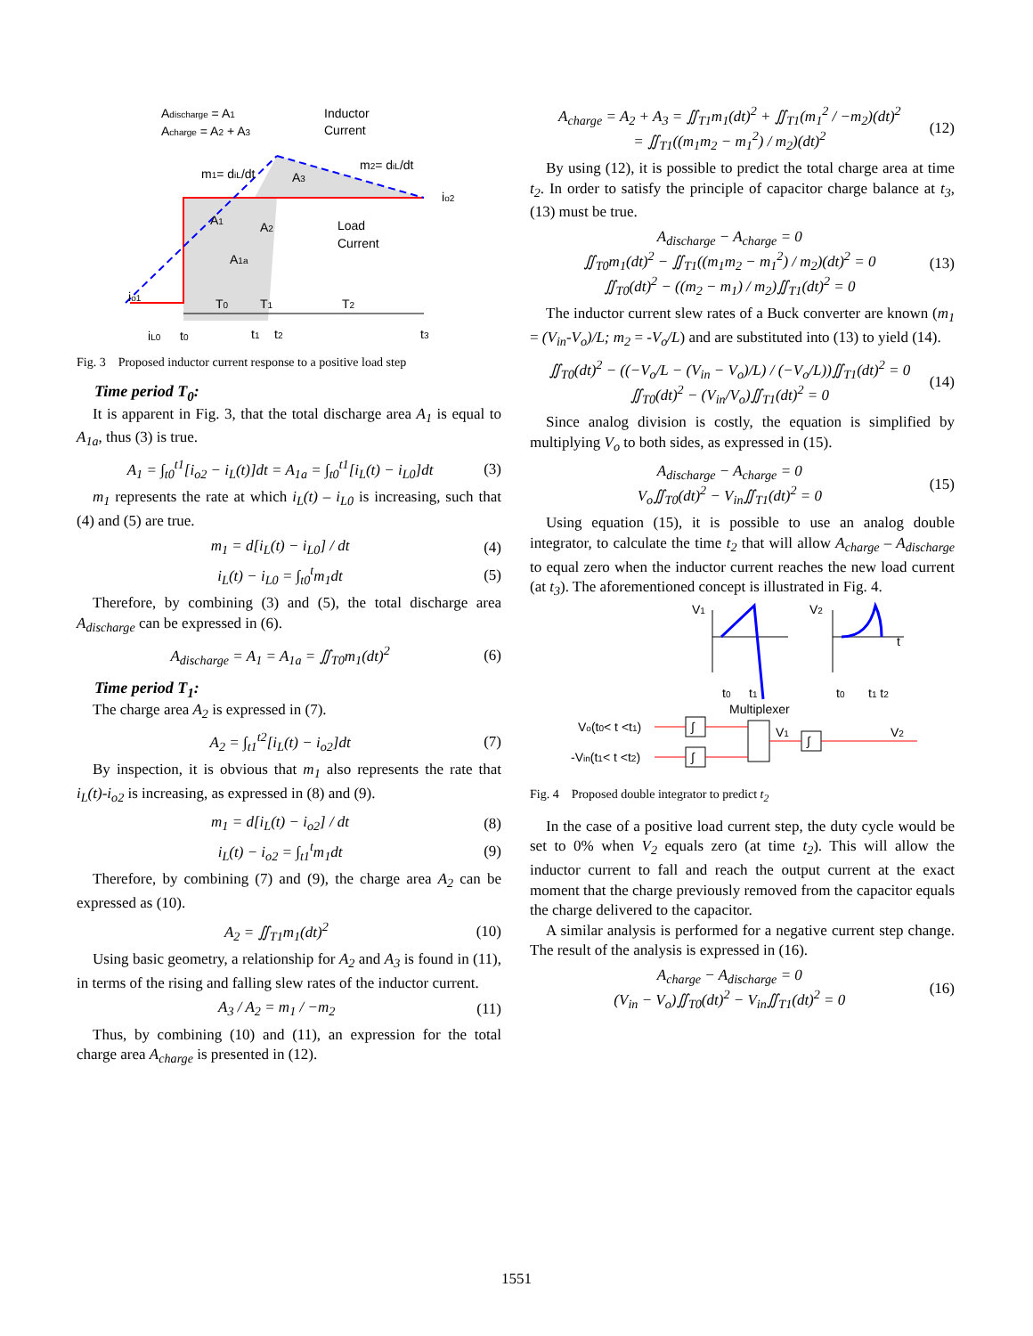Adischarge = A1
Acharge = A2 + A3
Inductor
Current
m1= diL/dt
m2= diL/dt
A3
A1
A2
A1a
Load
Current
io2
io1
T0
T1
T2
iL0
t0
t1
t2
t3
Fig. 3 Proposed inductor current response to a positive load step
Time period T<sub>0</sub>:
It is apparent in Fig. 3, that the total discharge area A<sub>1</sub> is equal to A<sub>1a</sub>, thus (3) is true.
A<sub>1</sub> = ∫<sub>t0</sub><sup>t1</sup>[i<sub>o2</sub> − i<sub>L</sub>(t)]dt = A<sub>1a</sub> = ∫<sub>t0</sub><sup>t1</sup>[i<sub>L</sub>(t) − i<sub>L0</sub>]dt (3)
m<sub>1</sub> represents the rate at which i<sub>L</sub>(t) – i<sub>L0</sub> is increasing, such that (4) and (5) are true.
m<sub>1</sub> = d[i<sub>L</sub>(t) − i<sub>L0</sub>] / dt (4)
i<sub>L</sub>(t) − i<sub>L0</sub> = ∫<sub>t0</sub><sup>t</sup>m<sub>1</sub>dt (5)
Therefore, by combining (3) and (5), the total discharge area A<sub>discharge</sub> can be expressed in (6).
A<sub>discharge</sub> = A<sub>1</sub> = A<sub>1a</sub> = ∬<sub>T0</sub>m<sub>1</sub>(dt)<sup>2</sup> (6)
Time period T<sub>1</sub>:
The charge area A<sub>2</sub> is expressed in (7).
A<sub>2</sub> = ∫<sub>t1</sub><sup>t2</sup>[i<sub>L</sub>(t) − i<sub>o2</sub>]dt (7)
By inspection, it is obvious that m<sub>1</sub> also represents the rate that i<sub>L</sub>(t)-i<sub>o2</sub> is increasing, as expressed in (8) and (9).
m<sub>1</sub> = d[i<sub>L</sub>(t) − i<sub>o2</sub>] / dt (8)
i<sub>L</sub>(t) − i<sub>o2</sub> = ∫<sub>t1</sub><sup>t</sup>m<sub>1</sub>dt (9)
Therefore, by combining (7) and (9), the charge area A<sub>2</sub> can be expressed as (10).
A<sub>2</sub> = ∬<sub>T1</sub>m<sub>1</sub>(dt)<sup>2</sup> (10)
Using basic geometry, a relationship for A<sub>2</sub> and A<sub>3</sub> is found in (11), in terms of the rising and falling slew rates of the inductor current.
A<sub>3</sub> / A<sub>2</sub> = m<sub>1</sub> / −m<sub>2</sub> (11)
Thus, by combining (10) and (11), an expression for the total charge area A<sub>charge</sub> is presented in (12).
A<sub>charge</sub> = A<sub>2</sub> + A<sub>3</sub> = ∬<sub>T1</sub>m<sub>1</sub>(dt)<sup>2</sup> + ∬<sub>T1</sub>(m<sub>1</sub><sup>2</sup> / −m<sub>2</sub>)(dt)<sup>2</sup>
= ∬<sub>T1</sub>((m<sub>1</sub>m<sub>2</sub> − m<sub>1</sub><sup>2</sup>) / m<sub>2</sub>)(dt)<sup>2</sup> (12)
By using (12), it is possible to predict the total charge area at time t<sub>2</sub>. In order to satisfy the principle of capacitor charge balance at t<sub>3</sub>, (13) must be true.
A<sub>discharge</sub> − A<sub>charge</sub> = 0
∬<sub>T0</sub>m<sub>1</sub>(dt)<sup>2</sup> − ∬<sub>T1</sub>((m<sub>1</sub>m<sub>2</sub> − m<sub>1</sub><sup>2</sup>) / m<sub>2</sub>)(dt)<sup>2</sup> = 0
∬<sub>T0</sub>(dt)<sup>2</sup> − ((m<sub>2</sub> − m<sub>1</sub>) / m<sub>2</sub>)∬<sub>T1</sub>(dt)<sup>2</sup> = 0 (13)
The inductor current slew rates of a Buck converter are known (m<sub>1</sub> = (V<sub>in</sub>-V<sub>o</sub>)/L; m<sub>2</sub> = -V<sub>o</sub>/L) and are substituted into (13) to yield (14).
∬<sub>T0</sub>(dt)<sup>2</sup> − ((−V<sub>o</sub>/L − (V<sub>in</sub> − V<sub>o</sub>)/L) / (−V<sub>o</sub>/L))∬<sub>T1</sub>(dt)<sup>2</sup> = 0
∬<sub>T0</sub>(dt)<sup>2</sup> − (V<sub>in</sub>/V<sub>o</sub>)∬<sub>T1</sub>(dt)<sup>2</sup> = 0 (14)
Since analog division is costly, the equation is simplified by multiplying V<sub>o</sub> to both sides, as expressed in (15).
A<sub>discharge</sub> − A<sub>charge</sub> = 0
V<sub>o</sub>∬<sub>T0</sub>(dt)<sup>2</sup> − V<sub>in</sub>∬<sub>T1</sub>(dt)<sup>2</sup> = 0 (15)
Using equation (15), it is possible to use an analog double integrator, to calculate the time t<sub>2</sub> that will allow A<sub>charge</sub> – A<sub>discharge</sub> to equal zero when the inductor current reaches the new load current (at t<sub>3</sub>). The aforementioned concept is illustrated in Fig. 4.
V1
V2
t
t0
t1
t0
t1 t2
Multiplexer
Vo(t0< t <t1)
-Vin(t1< t <t2)
∫
∫
∫
V1
V2
Fig. 4 Proposed double integrator to predict t<sub>2</sub>
In the case of a positive load current step, the duty cycle would be set to 0% when V<sub>2</sub> equals zero (at time t<sub>2</sub>). This will allow the inductor current to fall and reach the output current at the exact moment that the charge previously removed from the capacitor equals the charge delivered to the capacitor.
A similar analysis is performed for a negative current step change. The result of the analysis is expressed in (16).
A<sub>charge</sub> − A<sub>discharge</sub> = 0
(V<sub>in</sub> − V<sub>o</sub>)∬<sub>T0</sub>(dt)<sup>2</sup> − V<sub>in</sub>∬<sub>T1</sub>(dt)<sup>2</sup> = 0 (16)
1551